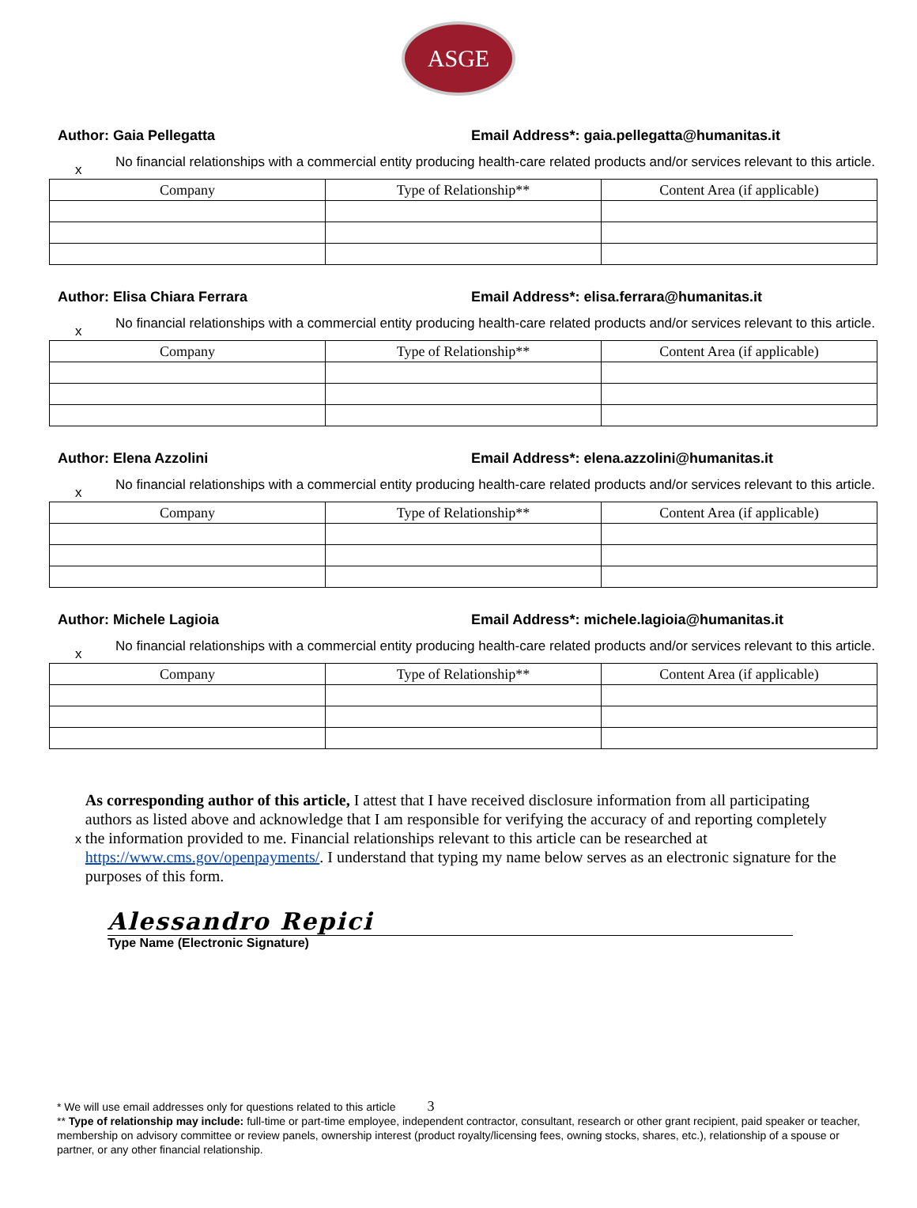ASGE
Author: Gaia Pellegatta Email Address*: gaia.pellegatta@humanitas.it
x
No financial relationships with a commercial entity producing health-care related products and/or services relevant to this article.
| Company | Type of Relationship** | Content Area (if applicable) |
| --- | --- | --- |
Author: Elisa Chiara Ferrara Email Address*: elisa.ferrara@humanitas.it
x
No financial relationships with a commercial entity producing health-care related products and/or services relevant to this article.
| Company | Type of Relationship** | Content Area (if applicable) |
| --- | --- | --- |
Author: Elena Azzolini Email Address*: elena.azzolini@humanitas.it
x
No financial relationships with a commercial entity producing health-care related products and/or services relevant to this article.
| Company | Type of Relationship** | Content Area (if applicable) |
| --- | --- | --- |
Author: Michele Lagioia Email Address*: michele.lagioia@humanitas.it
x
No financial relationships with a commercial entity producing health-care related products and/or services relevant to this article.
| Company | Type of Relationship** | Content Area (if applicable) |
| --- | --- | --- |
x
As corresponding author of this article, I attest that I have received disclosure information from all participating authors as listed above and acknowledge that I am responsible for verifying the accuracy of and reporting completely the information provided to me. Financial relationships relevant to this article can be researched at https://www.cms.gov/openpayments/. I understand that typing my name below serves as an electronic signature for the purposes of this form.
Alessandro Repici
Type Name (Electronic Signature)
* We will use email addresses only for questions related to this article 3
** Type of relationship may include: full-time or part-time employee, independent contractor, consultant, research or other grant recipient, paid speaker or teacher, membership on advisory committee or review panels, ownership interest (product royalty/licensing fees, owning stocks, shares, etc.), relationship of a spouse or partner, or any other financial relationship.